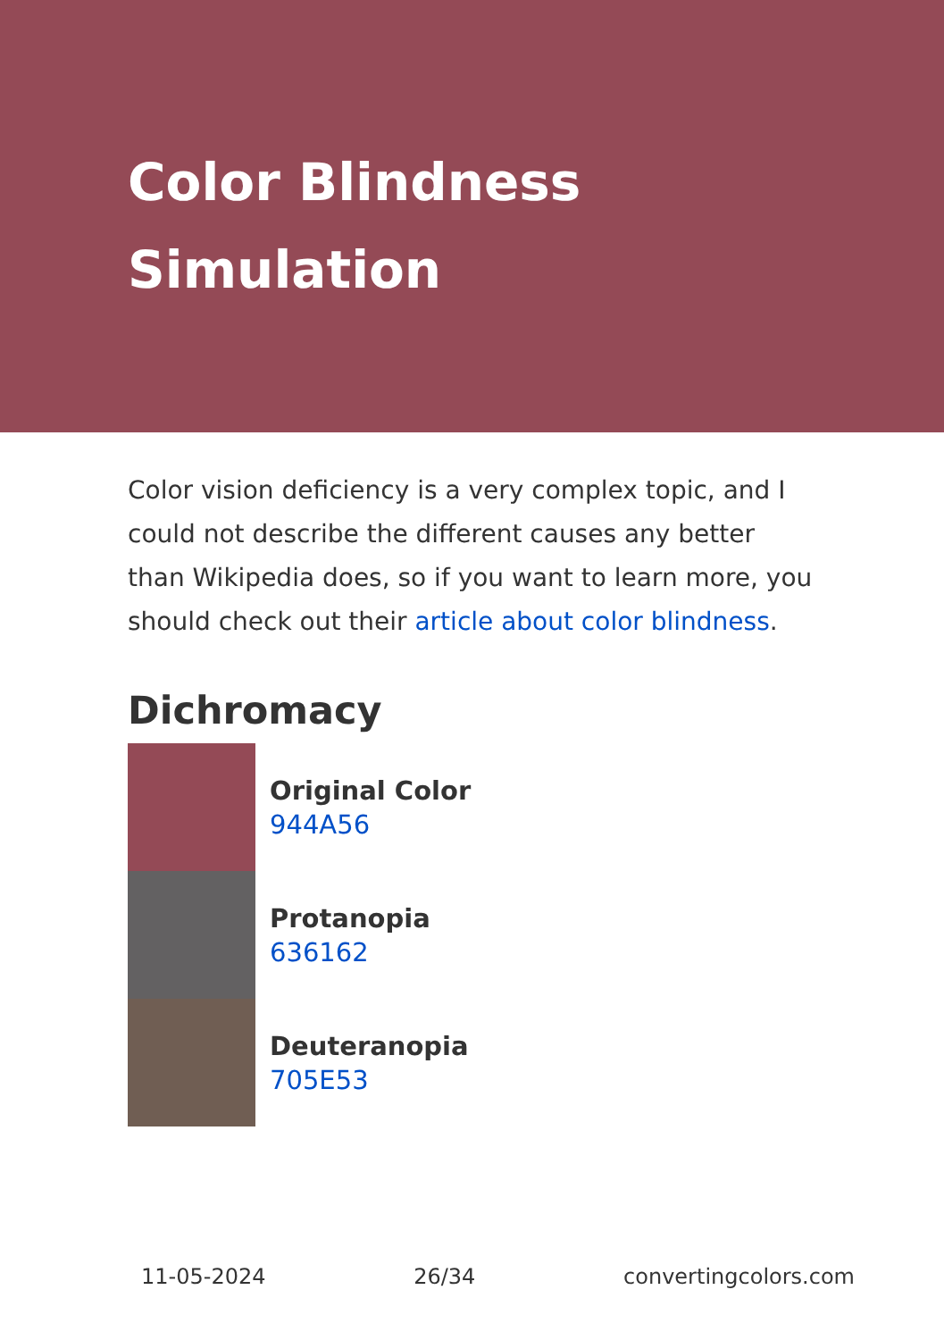Color Blindness Simulation
Color vision deficiency is a very complex topic, and I could not describe the different causes any better than Wikipedia does, so if you want to learn more, you should check out their article about color blindness.
Dichromacy
Original Color
944A56
Protanopia
636162
Deuteranopia
705E53
11-05-2024 26/34 convertingcolors.com